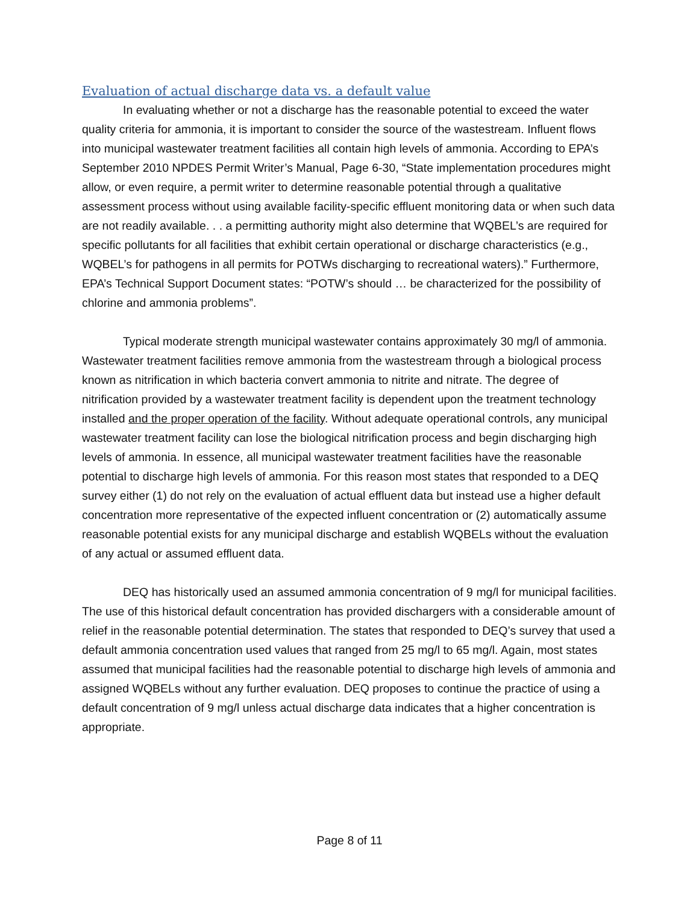Evaluation of actual discharge data vs. a default value
In evaluating whether or not a discharge has the reasonable potential to exceed the water quality criteria for ammonia, it is important to consider the source of the wastestream. Influent flows into municipal wastewater treatment facilities all contain high levels of ammonia. According to EPA’s September 2010 NPDES Permit Writer’s Manual, Page 6-30, “State implementation procedures might allow, or even require, a permit writer to determine reasonable potential through a qualitative assessment process without using available facility-specific effluent monitoring data or when such data are not readily available. . . a permitting authority might also determine that WQBEL’s are required for specific pollutants for all facilities that exhibit certain operational or discharge characteristics (e.g., WQBEL’s for pathogens in all permits for POTWs discharging to recreational waters).” Furthermore, EPA’s Technical Support Document states: “POTW’s should … be characterized for the possibility of chlorine and ammonia problems”.
Typical moderate strength municipal wastewater contains approximately 30 mg/l of ammonia. Wastewater treatment facilities remove ammonia from the wastestream through a biological process known as nitrification in which bacteria convert ammonia to nitrite and nitrate. The degree of nitrification provided by a wastewater treatment facility is dependent upon the treatment technology installed and the proper operation of the facility. Without adequate operational controls, any municipal wastewater treatment facility can lose the biological nitrification process and begin discharging high levels of ammonia. In essence, all municipal wastewater treatment facilities have the reasonable potential to discharge high levels of ammonia. For this reason most states that responded to a DEQ survey either (1) do not rely on the evaluation of actual effluent data but instead use a higher default concentration more representative of the expected influent concentration or (2) automatically assume reasonable potential exists for any municipal discharge and establish WQBELs without the evaluation of any actual or assumed effluent data.
DEQ has historically used an assumed ammonia concentration of 9 mg/l for municipal facilities. The use of this historical default concentration has provided dischargers with a considerable amount of relief in the reasonable potential determination. The states that responded to DEQ’s survey that used a default ammonia concentration used values that ranged from 25 mg/l to 65 mg/l. Again, most states assumed that municipal facilities had the reasonable potential to discharge high levels of ammonia and assigned WQBELs without any further evaluation. DEQ proposes to continue the practice of using a default concentration of 9 mg/l unless actual discharge data indicates that a higher concentration is appropriate.
Page 8 of 11